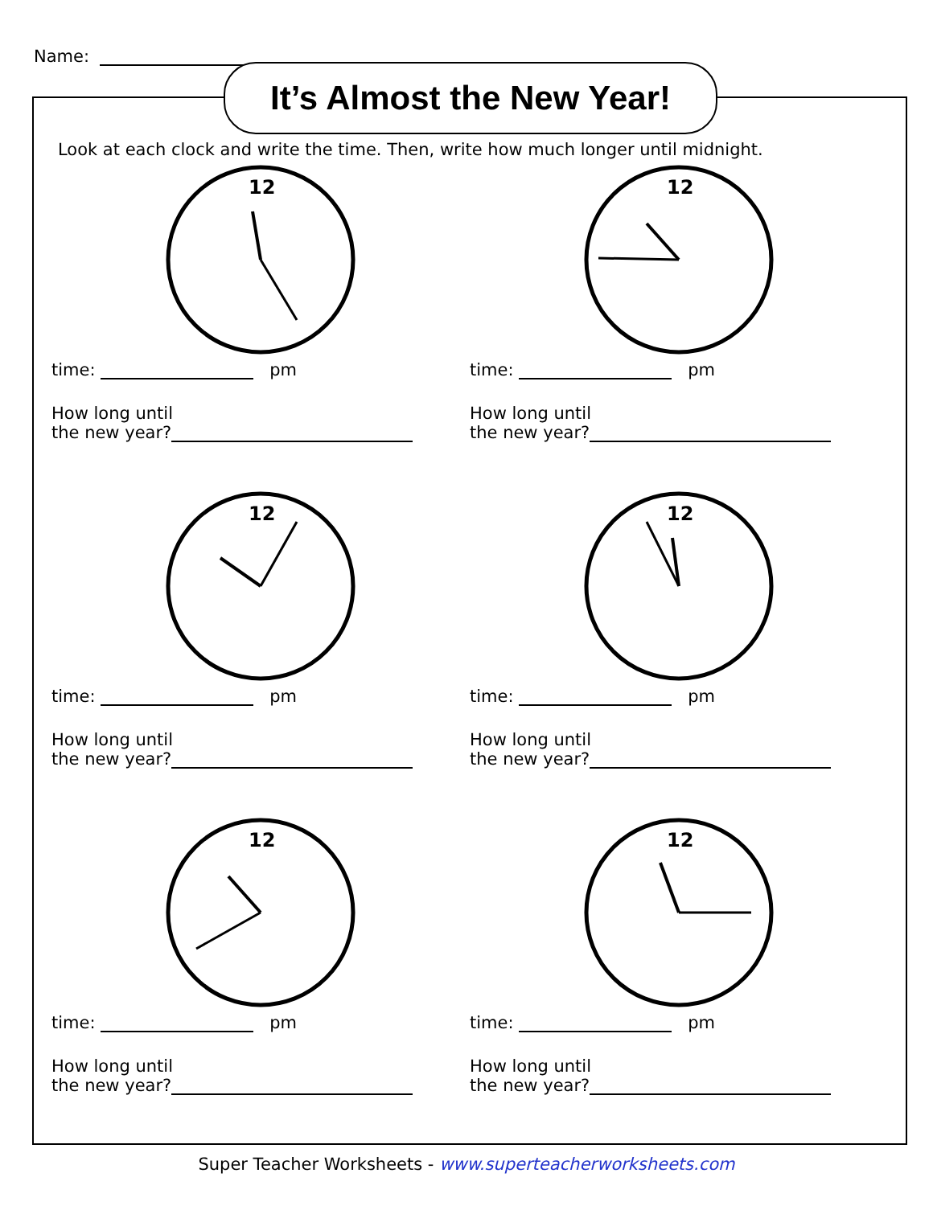Name:
It’s Almost the New Year!
Look at each clock and write the time. Then, write how much longer until midnight.
12
time: pm
How long until
the new year?
12
time: pm
How long until
the new year?
12
time: pm
How long until
the new year?
12
time: pm
How long until
the new year?
12
time: pm
How long until
the new year?
12
time: pm
How long until
the new year?
Super Teacher Worksheets - www.superteacherworksheets.com